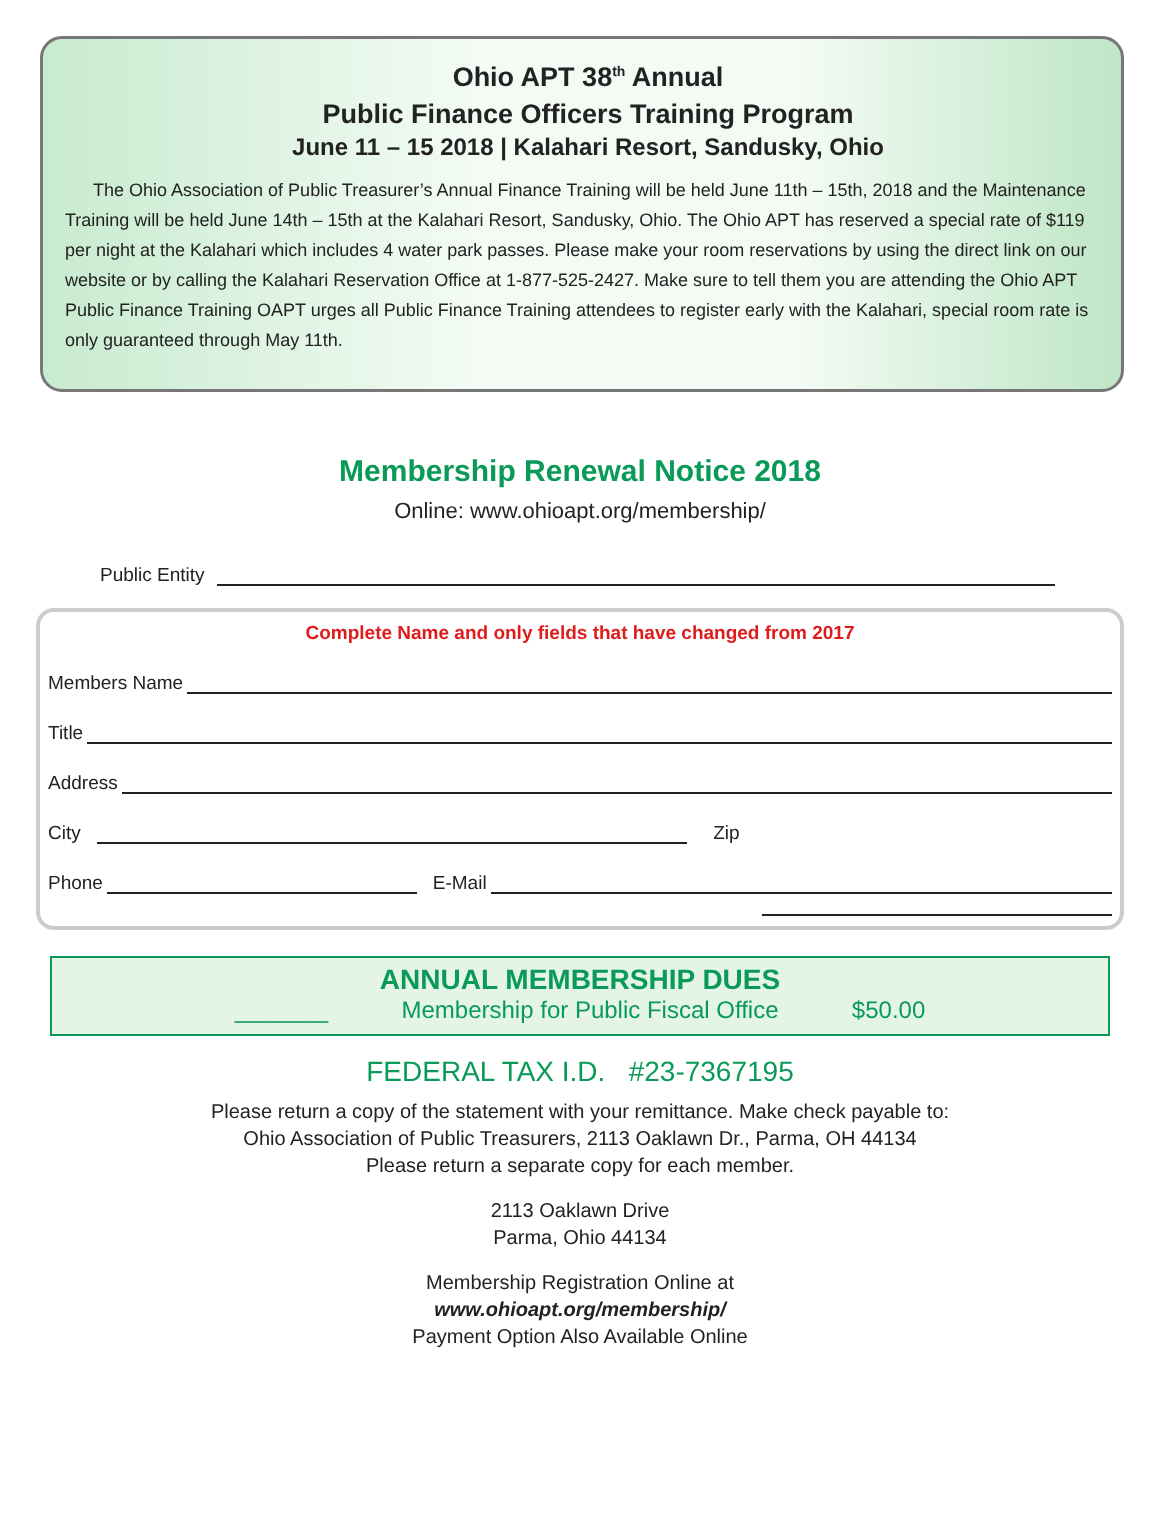Ohio APT 38<sup>th</sup> Annual
Public Finance Officers Training Program
June 11 – 15 2018 | Kalahari Resort, Sandusky, Ohio
The Ohio Association of Public Treasurer’s Annual Finance Training will be held June 11th – 15th, 2018 and the Maintenance Training will be held June 14th – 15th at the Kalahari Resort, Sandusky, Ohio. The Ohio APT has reserved a special rate of $119 per night at the Kalahari which includes 4 water park passes. Please make your room reservations by using the direct link on our website or by calling the Kalahari Reservation Office at 1-877-525-2427. Make sure to tell them you are attending the Ohio APT Public Finance Training OAPT urges all Public Finance Training attendees to register early with the Kalahari, special room rate is only guaranteed through May 11th.
Membership Renewal Notice 2018
Online: www.ohioapt.org/membership/
Public Entity
Complete Name and only fields that have changed from 2017
Members Name
Title
Address
City Zip
Phone E-Mail
ANNUAL MEMBERSHIP DUES
_______ Membership for Public Fiscal Office $50.00
FEDERAL TAX I.D. #23-7367195
Please return a copy of the statement with your remittance. Make check payable to:
Ohio Association of Public Treasurers, 2113 Oaklawn Dr., Parma, OH 44134
Please return a separate copy for each member.
2113 Oaklawn Drive
Parma, Ohio 44134
Membership Registration Online at
www.ohioapt.org/membership/
Payment Option Also Available Online